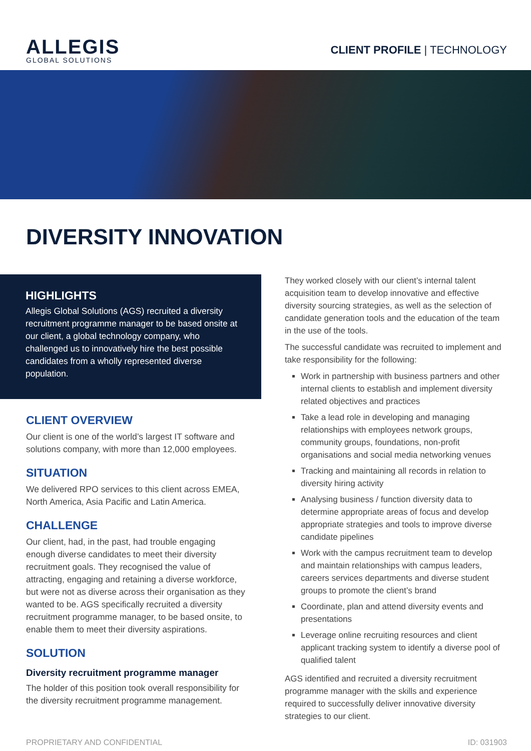ALLEGIS
GLOBAL SOLUTIONS
CLIENT PROFILE | TECHNOLOGY
DIVERSITY INNOVATION
HIGHLIGHTS
Allegis Global Solutions (AGS) recruited a diversity recruitment programme manager to be based onsite at our client, a global technology company, who challenged us to innovatively hire the best possible candidates from a wholly represented diverse population.
CLIENT OVERVIEW
Our client is one of the world’s largest IT software and solutions company, with more than 12,000 employees.
SITUATION
We delivered RPO services to this client across EMEA, North America, Asia Pacific and Latin America.
CHALLENGE
Our client, had, in the past, had trouble engaging enough diverse candidates to meet their diversity recruitment goals. They recognised the value of attracting, engaging and retaining a diverse workforce, but were not as diverse across their organisation as they wanted to be. AGS specifically recruited a diversity recruitment programme manager, to be based onsite, to enable them to meet their diversity aspirations.
SOLUTION
Diversity recruitment programme manager
The holder of this position took overall responsibility for the diversity recruitment programme management.
They worked closely with our client’s internal talent acquisition team to develop innovative and effective diversity sourcing strategies, as well as the selection of candidate generation tools and the education of the team in the use of the tools.
The successful candidate was recruited to implement and take responsibility for the following:
Work in partnership with business partners and other internal clients to establish and implement diversity related objectives and practices
Take a lead role in developing and managing relationships with employees network groups, community groups, foundations, non-profit organisations and social media networking venues
Tracking and maintaining all records in relation to diversity hiring activity
Analysing business / function diversity data to determine appropriate areas of focus and develop appropriate strategies and tools to improve diverse candidate pipelines
Work with the campus recruitment team to develop and maintain relationships with campus leaders, careers services departments and diverse student groups to promote the client’s brand
Coordinate, plan and attend diversity events and presentations
Leverage online recruiting resources and client applicant tracking system to identify a diverse pool of qualified talent
AGS identified and recruited a diversity recruitment programme manager with the skills and experience required to successfully deliver innovative diversity strategies to our client.
PROPRIETARY AND CONFIDENTIAL ID: 031903